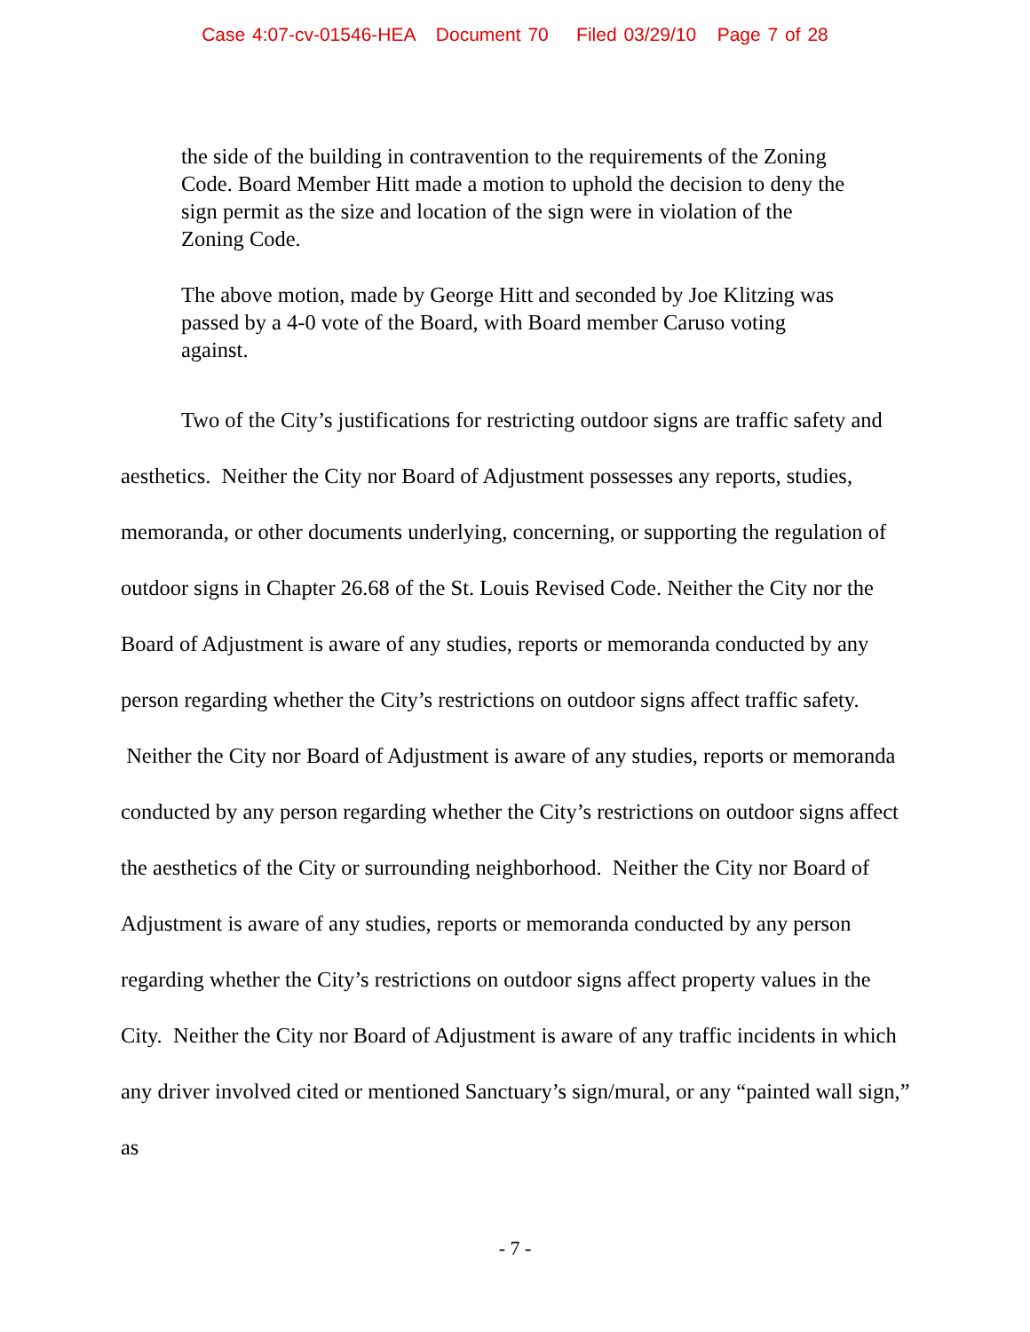Case 4:07-cv-01546-HEA Document 70 Filed 03/29/10 Page 7 of 28
the side of the building in contravention to the requirements of the Zoning Code. Board Member Hitt made a motion to uphold the decision to deny the sign permit as the size and location of the sign were in violation of the Zoning Code.
The above motion, made by George Hitt and seconded by Joe Klitzing was passed by a 4-0 vote of the Board, with Board member Caruso voting against.
Two of the City’s justifications for restricting outdoor signs are traffic safety and aesthetics. Neither the City nor Board of Adjustment possesses any reports, studies, memoranda, or other documents underlying, concerning, or supporting the regulation of outdoor signs in Chapter 26.68 of the St. Louis Revised Code. Neither the City nor the Board of Adjustment is aware of any studies, reports or memoranda conducted by any person regarding whether the City’s restrictions on outdoor signs affect traffic safety. Neither the City nor Board of Adjustment is aware of any studies, reports or memoranda conducted by any person regarding whether the City’s restrictions on outdoor signs affect the aesthetics of the City or surrounding neighborhood. Neither the City nor Board of Adjustment is aware of any studies, reports or memoranda conducted by any person regarding whether the City’s restrictions on outdoor signs affect property values in the City. Neither the City nor Board of Adjustment is aware of any traffic incidents in which any driver involved cited or mentioned Sanctuary’s sign/mural, or any “painted wall sign,” as
- 7 -